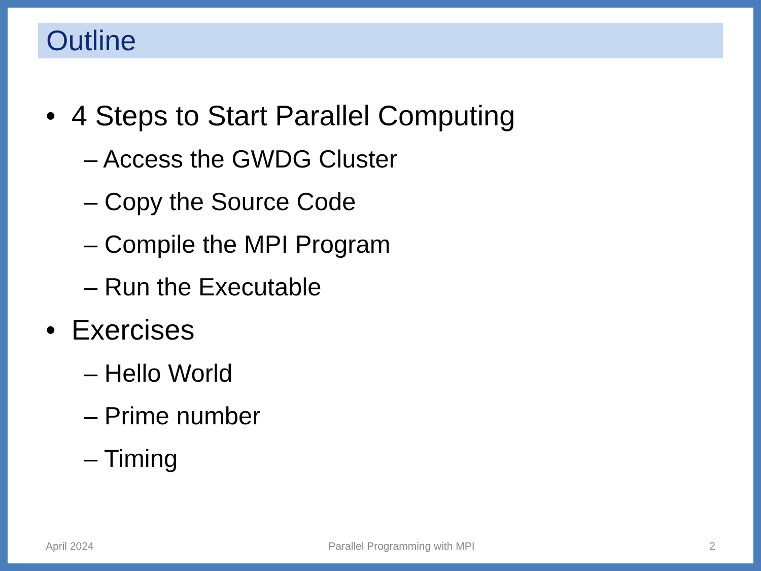Outline
• 4 Steps to Start Parallel Computing
– Access the GWDG Cluster
– Copy the Source Code
– Compile the MPI Program
– Run the Executable
• Exercises
– Hello World
– Prime number
– Timing
April 2024 Parallel Programming with MPI 2